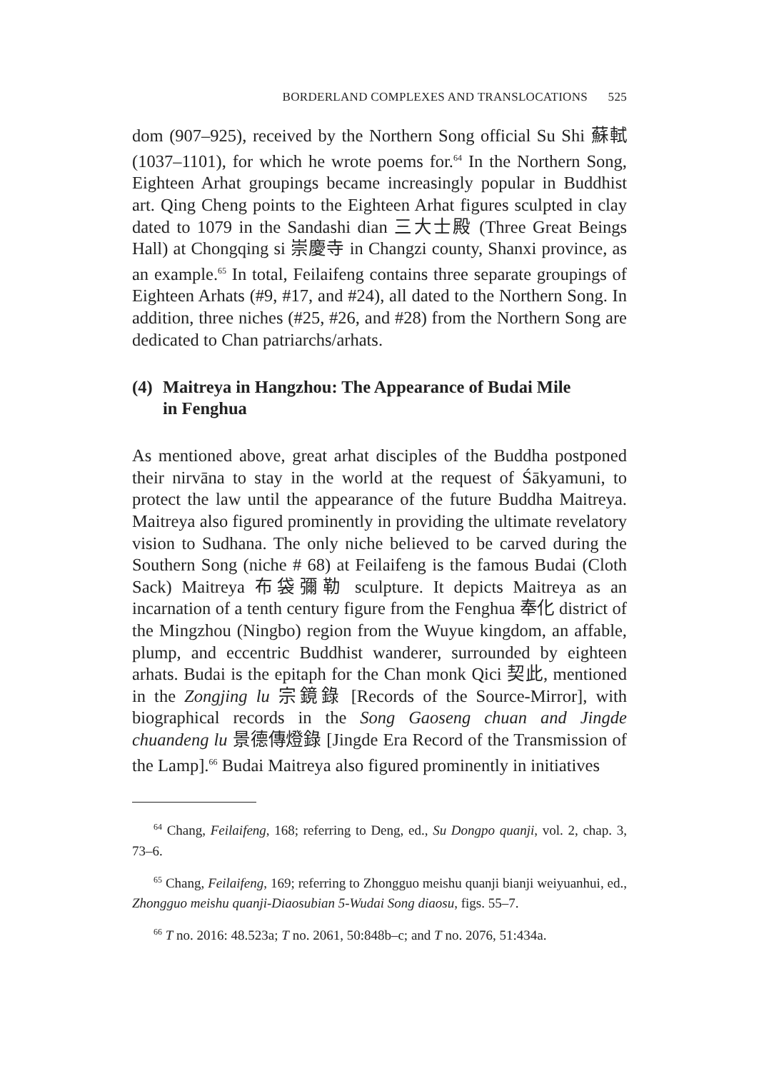BORDERLAND COMPLEXES AND TRANSLOCATIONS 525
dom (907–925), received by the Northern Song official Su Shi 蘇軾 (1037–1101), for which he wrote poems for.<sup>64</sup> In the Northern Song, Eighteen Arhat groupings became increasingly popular in Buddhist art. Qing Cheng points to the Eighteen Arhat figures sculpted in clay dated to 1079 in the Sandashi dian 三大士殿 (Three Great Beings Hall) at Chongqing si 崇慶寺 in Changzi county, Shanxi province, as an example.<sup>65</sup> In total, Feilaifeng contains three separate groupings of Eighteen Arhats (#9, #17, and #24), all dated to the Northern Song. In addition, three niches (#25, #26, and #28) from the Northern Song are dedicated to Chan patriarchs/arhats.
(4) Maitreya in Hangzhou: The Appearance of Budai Mile
in Fenghua
As mentioned above, great arhat disciples of the Buddha postponed their nirvāna to stay in the world at the request of Śākyamuni, to protect the law until the appearance of the future Buddha Maitreya. Maitreya also figured prominently in providing the ultimate revelatory vision to Sudhana. The only niche believed to be carved during the Southern Song (niche # 68) at Feilaifeng is the famous Budai (Cloth Sack) Maitreya 布袋彌勒 sculpture. It depicts Maitreya as an incarnation of a tenth century figure from the Fenghua 奉化 district of the Mingzhou (Ningbo) region from the Wuyue kingdom, an affable, plump, and eccentric Buddhist wanderer, surrounded by eighteen arhats. Budai is the epitaph for the Chan monk Qici 契此, mentioned in the Zongjing lu 宗鏡錄 [Records of the Source-Mirror], with biographical records in the Song Gaoseng chuan and Jingde chuandeng lu 景德傳燈錄 [Jingde Era Record of the Transmission of the Lamp].<sup>66</sup> Budai Maitreya also figured prominently in initiatives
<sup>64</sup> Chang, Feilaifeng, 168; referring to Deng, ed., Su Dongpo quanji, vol. 2, chap. 3, 73–6.
<sup>65</sup> Chang, Feilaifeng, 169; referring to Zhongguo meishu quanji bianji weiyuanhui, ed., Zhongguo meishu quanji-Diaosubian 5-Wudai Song diaosu, figs. 55–7.
<sup>66</sup> T no. 2016: 48.523a; T no. 2061, 50:848b–c; and T no. 2076, 51:434a.